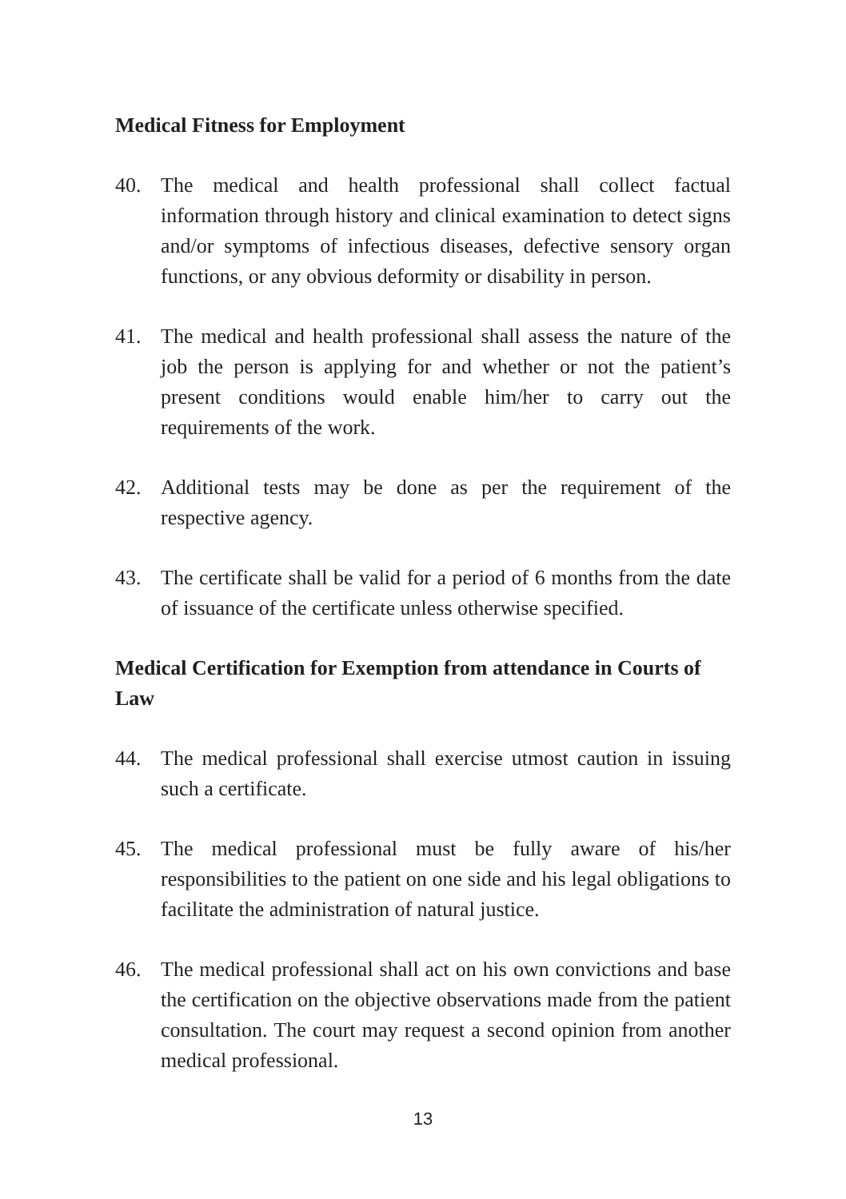Medical Fitness for Employment
40. The medical and health professional shall collect factual information through history and clinical examination to detect signs and/or symptoms of infectious diseases, defective sensory organ functions, or any obvious deformity or disability in person.
41. The medical and health professional shall assess the nature of the job the person is applying for and whether or not the patient’s present conditions would enable him/her to carry out the requirements of the work.
42. Additional tests may be done as per the requirement of the respective agency.
43. The certificate shall be valid for a period of 6 months from the date of issuance of the certificate unless otherwise specified.
Medical Certification for Exemption from attendance in Courts of Law
44. The medical professional shall exercise utmost caution in issuing such a certificate.
45. The medical professional must be fully aware of his/her responsibilities to the patient on one side and his legal obligations to facilitate the administration of natural justice.
46. The medical professional shall act on his own convictions and base the certification on the objective observations made from the patient consultation. The court may request a second opinion from another medical professional.
13